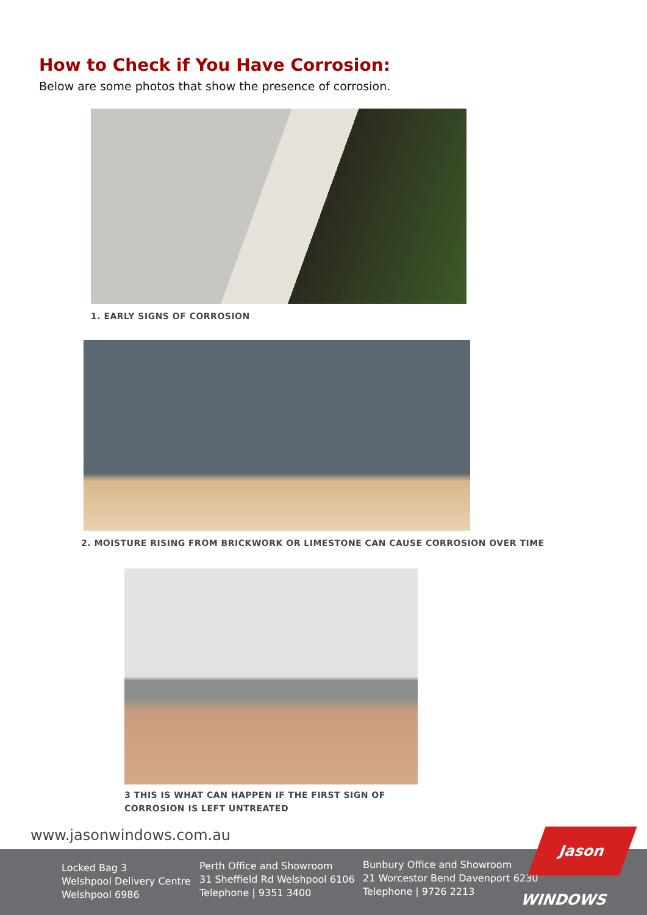How to Check if You Have Corrosion:
Below are some photos that show the presence of corrosion.
1. EARLY SIGNS OF CORROSION
2. MOISTURE RISING FROM BRICKWORK OR LIMESTONE CAN CAUSE CORROSION OVER TIME
3 THIS IS WHAT CAN HAPPEN IF THE FIRST SIGN OF
CORROSION IS LEFT UNTREATED
www.jasonwindows.com.au
Locked Bag 3
Welshpool Delivery Centre
Welshpool 6986
Perth Office and Showroom
31 Sheffield Rd Welshpool 6106
Telephone | 9351 3400
Bunbury Office and Showroom
21 Worcestor Bend Davenport 6230
Telephone | 9726 2213
Jason WINDOWS